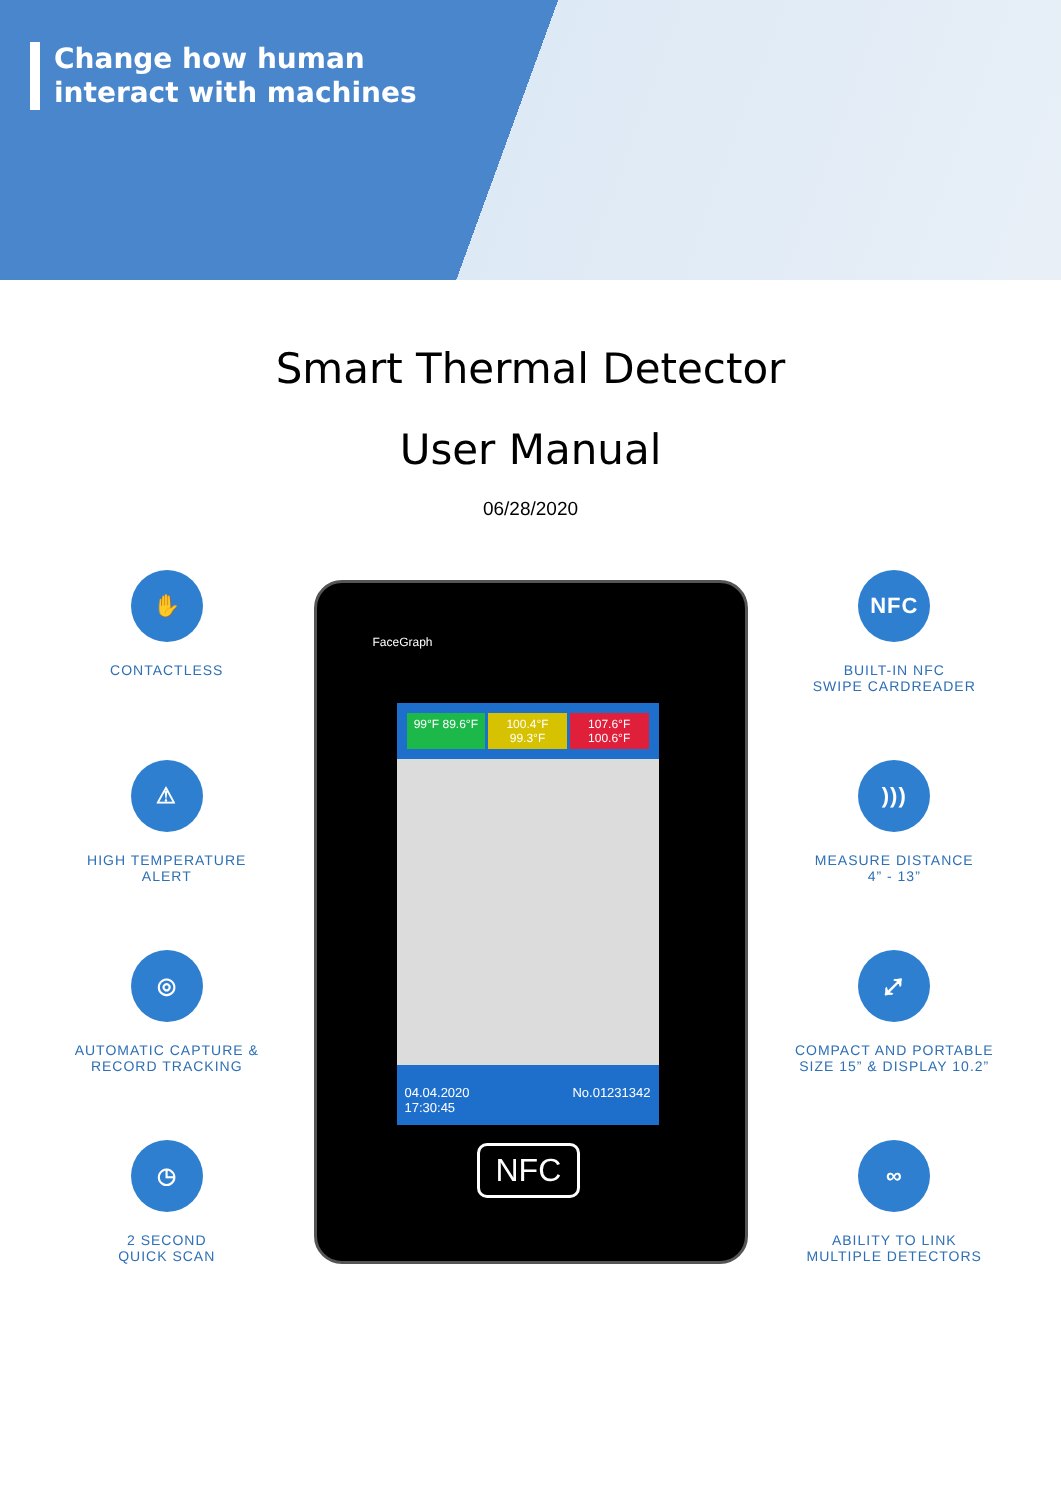Change how human
interact with machines
Smart Thermal Detector
User Manual
06/28/2020
✋
CONTACTLESS
⚠
HIGH TEMPERATURE
ALERT
◎
AUTOMATIC CAPTURE &
RECORD TRACKING
◷
2 SECOND
QUICK SCAN
FaceGraph
99°F 89.6°F 100.4°F 99.3°F 107.6°F 100.6°F
04.04.2020
17:30:45 No.01231342
NFC
NFC
BUILT-IN NFC
SWIPE CARDREADER
)))
MEASURE DISTANCE
4” - 13”
⤢
COMPACT AND PORTABLE
SIZE 15” & DISPLAY 10.2”
∞
ABILITY TO LINK
MULTIPLE DETECTORS